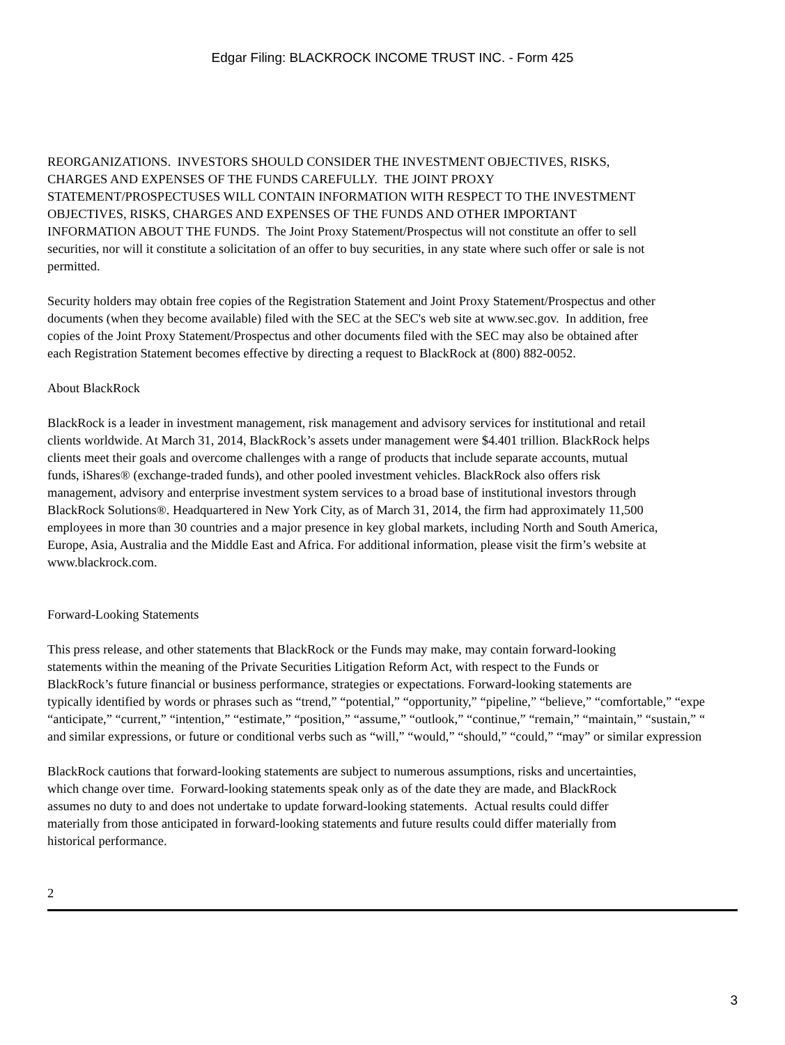Edgar Filing: BLACKROCK INCOME TRUST INC. - Form 425
REORGANIZATIONS. INVESTORS SHOULD CONSIDER THE INVESTMENT OBJECTIVES, RISKS,
CHARGES AND EXPENSES OF THE FUNDS CAREFULLY. THE JOINT PROXY
STATEMENT/PROSPECTUSES WILL CONTAIN INFORMATION WITH RESPECT TO THE INVESTMENT
OBJECTIVES, RISKS, CHARGES AND EXPENSES OF THE FUNDS AND OTHER IMPORTANT
INFORMATION ABOUT THE FUNDS. The Joint Proxy Statement/Prospectus will not constitute an offer to sell
securities, nor will it constitute a solicitation of an offer to buy securities, in any state where such offer or sale is not
permitted.
Security holders may obtain free copies of the Registration Statement and Joint Proxy Statement/Prospectus and other
documents (when they become available) filed with the SEC at the SEC's web site at www.sec.gov. In addition, free
copies of the Joint Proxy Statement/Prospectus and other documents filed with the SEC may also be obtained after
each Registration Statement becomes effective by directing a request to BlackRock at (800) 882-0052.
About BlackRock
BlackRock is a leader in investment management, risk management and advisory services for institutional and retail
clients worldwide. At March 31, 2014, BlackRock’s assets under management were $4.401 trillion. BlackRock helps
clients meet their goals and overcome challenges with a range of products that include separate accounts, mutual
funds, iShares® (exchange-traded funds), and other pooled investment vehicles. BlackRock also offers risk
management, advisory and enterprise investment system services to a broad base of institutional investors through
BlackRock Solutions®. Headquartered in New York City, as of March 31, 2014, the firm had approximately 11,500
employees in more than 30 countries and a major presence in key global markets, including North and South America,
Europe, Asia, Australia and the Middle East and Africa. For additional information, please visit the firm’s website at
www.blackrock.com.
Forward-Looking Statements
This press release, and other statements that BlackRock or the Funds may make, may contain forward-looking
statements within the meaning of the Private Securities Litigation Reform Act, with respect to the Funds or
BlackRock’s future financial or business performance, strategies or expectations. Forward-looking statements are
typically identified by words or phrases such as “trend,” “potential,” “opportunity,” “pipeline,” “believe,” “comfortable,” “expe
“anticipate,” “current,” “intention,” “estimate,” “position,” “assume,” “outlook,” “continue,” “remain,” “maintain,” “sustain,” “
and similar expressions, or future or conditional verbs such as “will,” “would,” “should,” “could,” “may” or similar expression
BlackRock cautions that forward-looking statements are subject to numerous assumptions, risks and uncertainties,
which change over time. Forward-looking statements speak only as of the date they are made, and BlackRock
assumes no duty to and does not undertake to update forward-looking statements. Actual results could differ
materially from those anticipated in forward-looking statements and future results could differ materially from
historical performance.
2
3